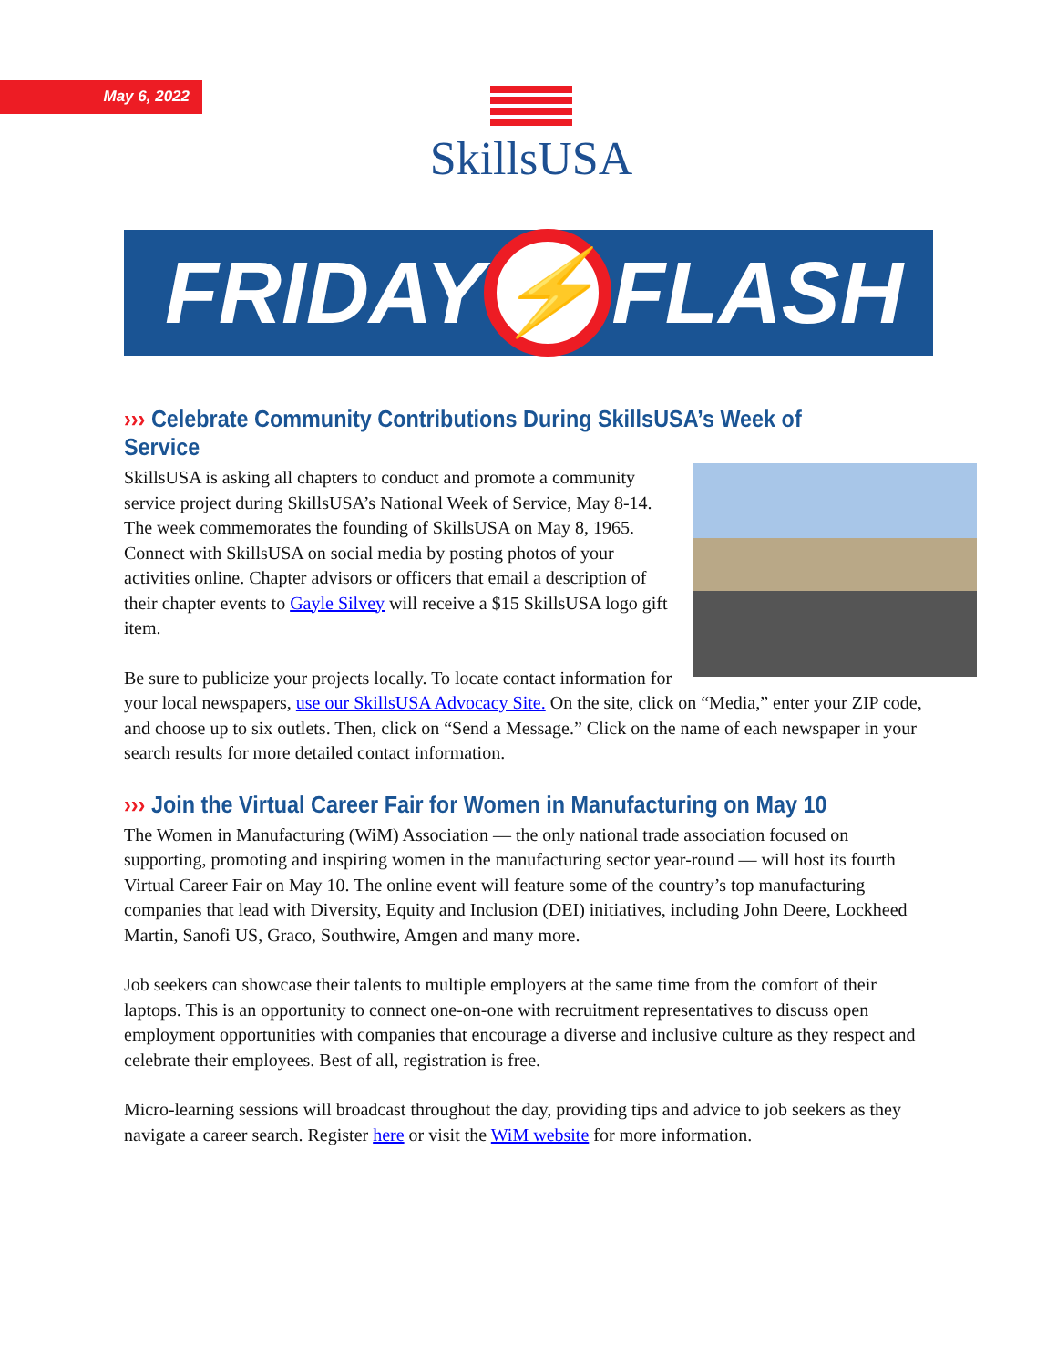May 6, 2022
SkillsUSA
FRIDAY
⚡
FLASH
››› Celebrate Community Contributions During SkillsUSA’s Week of Service
SkillsUSA is asking all chapters to conduct and promote a community service project during SkillsUSA’s National Week of Service, May 8-14. The week commemorates the founding of SkillsUSA on May 8, 1965. Connect with SkillsUSA on social media by posting photos of your activities online. Chapter advisors or officers that email a description of their chapter events to Gayle Silvey will receive a $15 SkillsUSA logo gift item.
Be sure to publicize your projects locally. To locate contact information for your local newspapers, use our SkillsUSA Advocacy Site. On the site, click on “Media,” enter your ZIP code, and choose up to six outlets. Then, click on “Send a Message.” Click on the name of each newspaper in your search results for more detailed contact information.
››› Join the Virtual Career Fair for Women in Manufacturing on May 10
The Women in Manufacturing (WiM) Association — the only national trade association focused on supporting, promoting and inspiring women in the manufacturing sector year-round — will host its fourth Virtual Career Fair on May 10. The online event will feature some of the country’s top manufacturing companies that lead with Diversity, Equity and Inclusion (DEI) initiatives, including John Deere, Lockheed Martin, Sanofi US, Graco, Southwire, Amgen and many more.
Job seekers can showcase their talents to multiple employers at the same time from the comfort of their laptops. This is an opportunity to connect one-on-one with recruitment representatives to discuss open employment opportunities with companies that encourage a diverse and inclusive culture as they respect and celebrate their employees. Best of all, registration is free.
Micro-learning sessions will broadcast throughout the day, providing tips and advice to job seekers as they navigate a career search. Register here or visit the WiM website for more information.